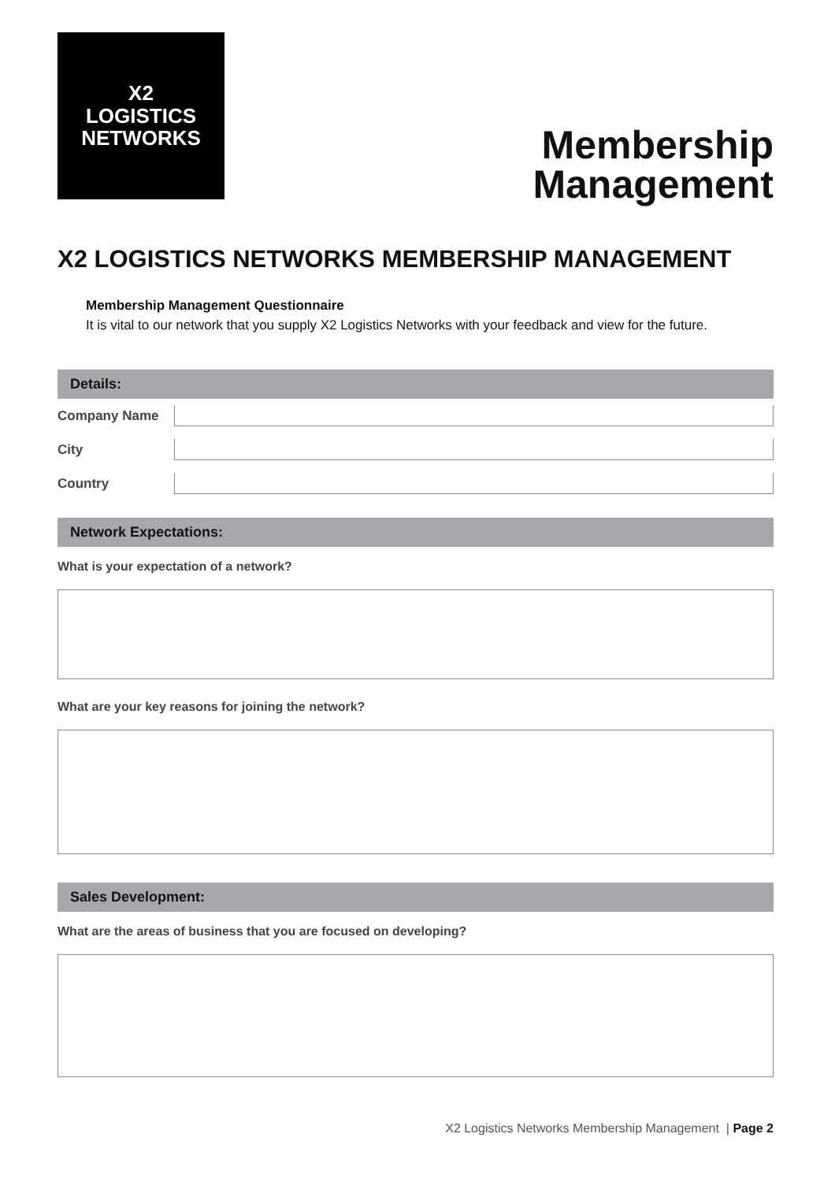X2
LOGISTICS
NETWORKS
Membership
Management
X2 LOGISTICS NETWORKS MEMBERSHIP MANAGEMENT
Membership Management Questionnaire
It is vital to our network that you supply X2 Logistics Networks with your feedback and view for the future.
Details:
Company Name
City
Country
Network Expectations:
What is your expectation of a network?
What are your key reasons for joining the network?
Sales Development:
What are the areas of business that you are focused on developing?
X2 Logistics Networks Membership Management | Page 2